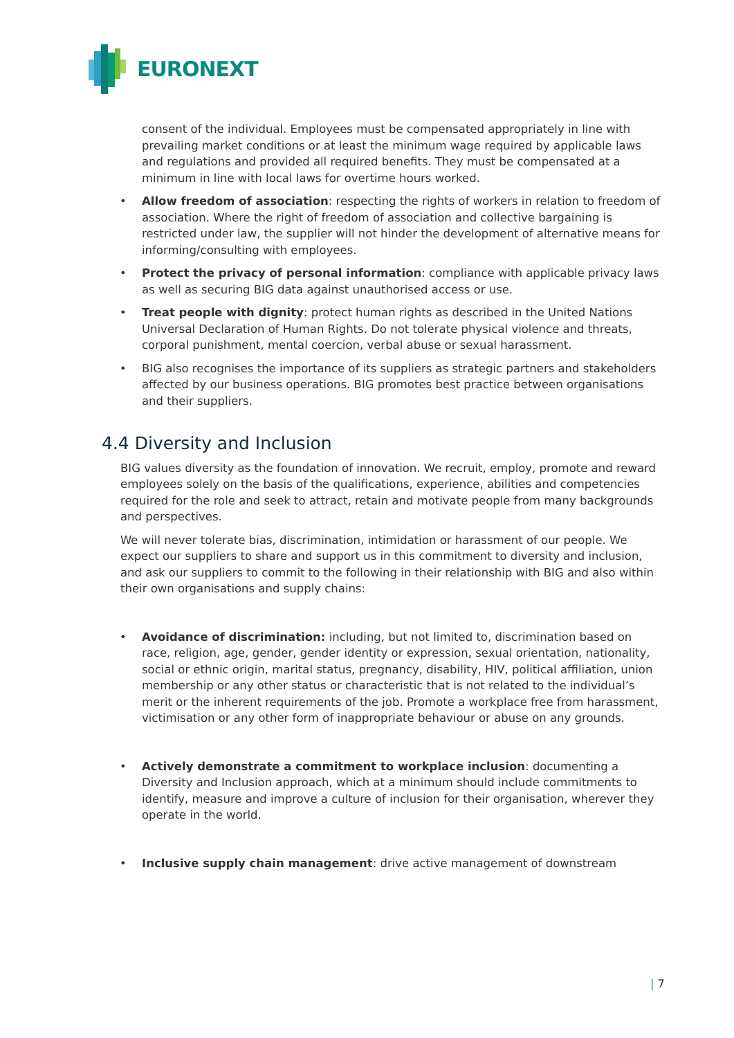EURONEXT
consent of the individual. Employees must be compensated appropriately in line with prevailing market conditions or at least the minimum wage required by applicable laws and regulations and provided all required benefits. They must be compensated at a minimum in line with local laws for overtime hours worked.
• Allow freedom of association: respecting the rights of workers in relation to freedom of association. Where the right of freedom of association and collective bargaining is restricted under law, the supplier will not hinder the development of alternative means for informing/consulting with employees.
• Protect the privacy of personal information: compliance with applicable privacy laws as well as securing BIG data against unauthorised access or use.
• Treat people with dignity: protect human rights as described in the United Nations Universal Declaration of Human Rights. Do not tolerate physical violence and threats, corporal punishment, mental coercion, verbal abuse or sexual harassment.
• BIG also recognises the importance of its suppliers as strategic partners and stakeholders affected by our business operations. BIG promotes best practice between organisations and their suppliers.
4.4 Diversity and Inclusion
BIG values diversity as the foundation of innovation. We recruit, employ, promote and reward employees solely on the basis of the qualifications, experience, abilities and competencies required for the role and seek to attract, retain and motivate people from many backgrounds and perspectives.
We will never tolerate bias, discrimination, intimidation or harassment of our people. We expect our suppliers to share and support us in this commitment to diversity and inclusion, and ask our suppliers to commit to the following in their relationship with BIG and also within their own organisations and supply chains:
• Avoidance of discrimination: including, but not limited to, discrimination based on race, religion, age, gender, gender identity or expression, sexual orientation, nationality, social or ethnic origin, marital status, pregnancy, disability, HIV, political affiliation, union membership or any other status or characteristic that is not related to the individual’s merit or the inherent requirements of the job. Promote a workplace free from harassment, victimisation or any other form of inappropriate behaviour or abuse on any grounds.
• Actively demonstrate a commitment to workplace inclusion: documenting a Diversity and Inclusion approach, which at a minimum should include commitments to identify, measure and improve a culture of inclusion for their organisation, wherever they operate in the world.
• Inclusive supply chain management: drive active management of downstream
| 7